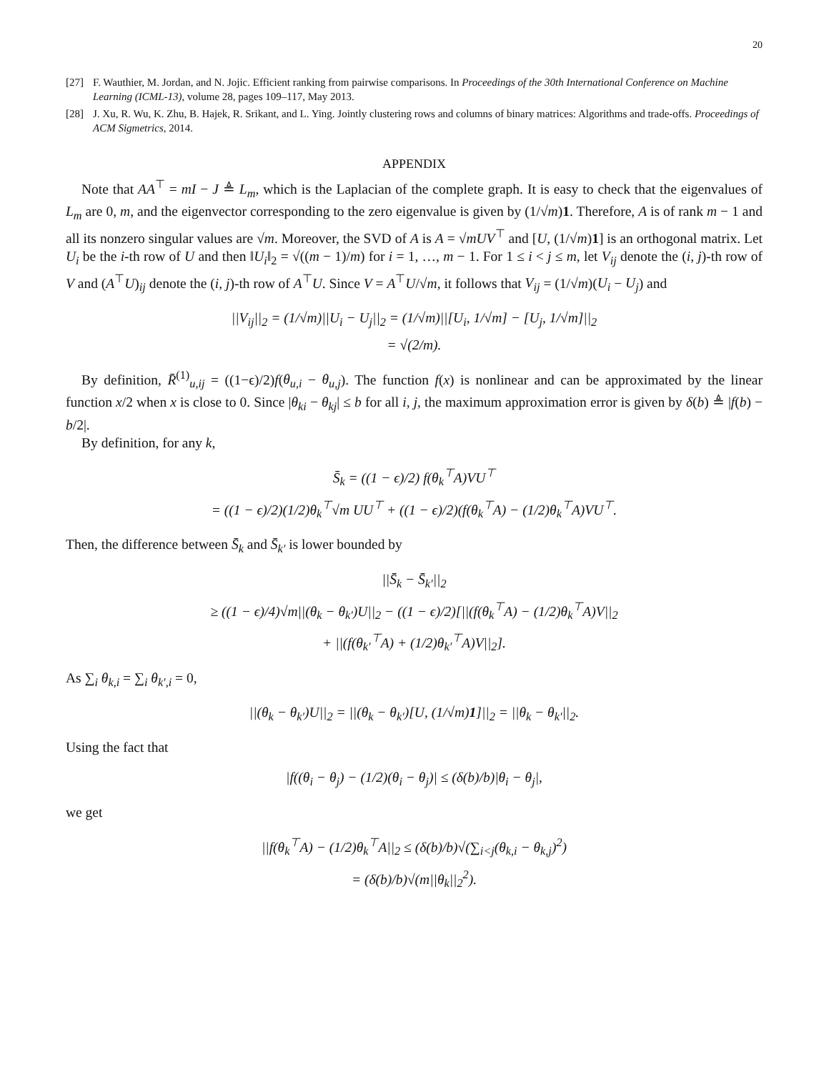20
[27] F. Wauthier, M. Jordan, and N. Jojic. Efficient ranking from pairwise comparisons. In Proceedings of the 30th International Conference on Machine Learning (ICML-13), volume 28, pages 109–117, May 2013.
[28] J. Xu, R. Wu, K. Zhu, B. Hajek, R. Srikant, and L. Ying. Jointly clustering rows and columns of binary matrices: Algorithms and trade-offs. Proceedings of ACM Sigmetrics, 2014.
APPENDIX
Note that AA<sup>⊤</sup> = mI − J ≜ L<sub>m</sub>, which is the Laplacian of the complete graph. It is easy to check that the eigenvalues of L<sub>m</sub> are 0, m, and the eigenvector corresponding to the zero eigenvalue is given by (1/√m)1. Therefore, A is of rank m − 1 and all its nonzero singular values are √m. Moreover, the SVD of A is A = √mUV<sup>⊤</sup> and [U, (1/√m)1] is an orthogonal matrix. Let U<sub>i</sub> be the i-th row of U and then ‖U<sub>i</sub>‖<sub>2</sub> = √((m − 1)/m) for i = 1, …, m − 1. For 1 ≤ i < j ≤ m, let V<sub>ij</sub> denote the (i, j)-th row of V and (A<sup>⊤</sup>U)<sub>ij</sub> denote the (i, j)-th row of A<sup>⊤</sup>U. Since V = A<sup>⊤</sup>U/√m, it follows that V<sub>ij</sub> = (1/√m)(U<sub>i</sub> − U<sub>j</sub>) and
||V<sub>ij</sub>||<sub>2</sub> = (1/√m)||U<sub>i</sub> − U<sub>j</sub>||<sub>2</sub> = (1/√m)||[U<sub>i</sub>, 1/√m] − [U<sub>j</sub>, 1/√m]||<sub>2</sub>
= √(2/m).
By definition, R̄<sup>(1)</sup><sub>u,ij</sub> = ((1−ϵ)/2)f(θ<sub>u,i</sub> − θ<sub>u,j</sub>). The function f(x) is nonlinear and can be approximated by the linear function x/2 when x is close to 0. Since |θ<sub>ki</sub> − θ<sub>kj</sub>| ≤ b for all i, j, the maximum approximation error is given by δ(b) ≜ |f(b) − b/2|.
By definition, for any k,
S̄<sub>k</sub> = ((1 − ϵ)/2) f(θ<sub>k</sub><sup>⊤</sup>A)VU<sup>⊤</sup>
= ((1 − ϵ)/2)(1/2)θ<sub>k</sub><sup>⊤</sup>√m UU<sup>⊤</sup> + ((1 − ϵ)/2)(f(θ<sub>k</sub><sup>⊤</sup>A) − (1/2)θ<sub>k</sub><sup>⊤</sup>A)VU<sup>⊤</sup>.
Then, the difference between S̄<sub>k</sub> and S̄<sub>k′</sub> is lower bounded by
||S̄<sub>k</sub> − S̄<sub>k′</sub>||<sub>2</sub>
≥ ((1 − ϵ)/4)√m||(θ<sub>k</sub> − θ<sub>k′</sub>)U||<sub>2</sub> − ((1 − ϵ)/2)[||(f(θ<sub>k</sub><sup>⊤</sup>A) − (1/2)θ<sub>k</sub><sup>⊤</sup>A)V||<sub>2</sub>
+ ||(f(θ<sub>k′</sub><sup>⊤</sup>A) + (1/2)θ<sub>k′</sub><sup>⊤</sup>A)V||<sub>2</sub>].
As ∑<sub>i</sub> θ<sub>k,i</sub> = ∑<sub>i</sub> θ<sub>k′,i</sub> = 0,
||(θ<sub>k</sub> − θ<sub>k′</sub>)U||<sub>2</sub> = ||(θ<sub>k</sub> − θ<sub>k′</sub>)[U, (1/√m)1]||<sub>2</sub> = ||θ<sub>k</sub> − θ<sub>k′</sub>||<sub>2</sub>.
Using the fact that
|f((θ<sub>i</sub> − θ<sub>j</sub>) − (1/2)(θ<sub>i</sub> − θ<sub>j</sub>)| ≤ (δ(b)/b)|θ<sub>i</sub> − θ<sub>j</sub>|,
we get
||f(θ<sub>k</sub><sup>⊤</sup>A) − (1/2)θ<sub>k</sub><sup>⊤</sup>A||<sub>2</sub> ≤ (δ(b)/b)√(∑<sub>i<j</sub>(θ<sub>k,i</sub> − θ<sub>k,j</sub>)<sup>2</sup>)
= (δ(b)/b)√(m||θ<sub>k</sub>||<sub>2</sub><sup>2</sup>).